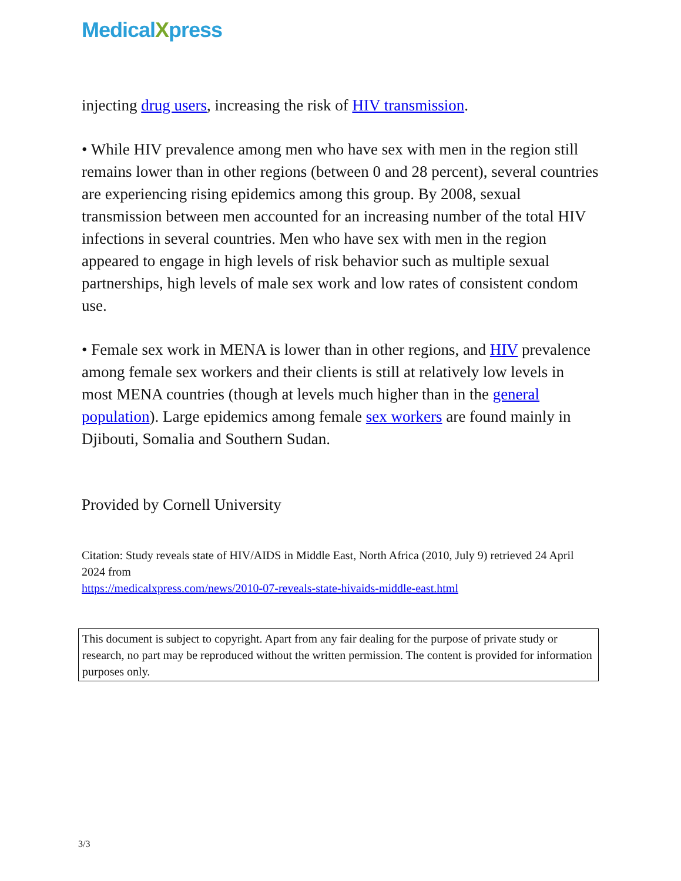MedicalXpress
injecting drug users, increasing the risk of HIV transmission.
• While HIV prevalence among men who have sex with men in the region still remains lower than in other regions (between 0 and 28 percent), several countries are experiencing rising epidemics among this group. By 2008, sexual transmission between men accounted for an increasing number of the total HIV infections in several countries. Men who have sex with men in the region appeared to engage in high levels of risk behavior such as multiple sexual partnerships, high levels of male sex work and low rates of consistent condom use.
• Female sex work in MENA is lower than in other regions, and HIV prevalence among female sex workers and their clients is still at relatively low levels in most MENA countries (though at levels much higher than in the general population). Large epidemics among female sex workers are found mainly in Djibouti, Somalia and Southern Sudan.
Provided by Cornell University
Citation: Study reveals state of HIV/AIDS in Middle East, North Africa (2010, July 9) retrieved 24 April 2024 from
https://medicalxpress.com/news/2010-07-reveals-state-hivaids-middle-east.html
This document is subject to copyright. Apart from any fair dealing for the purpose of private study or research, no part may be reproduced without the written permission. The content is provided for information purposes only.
3/3